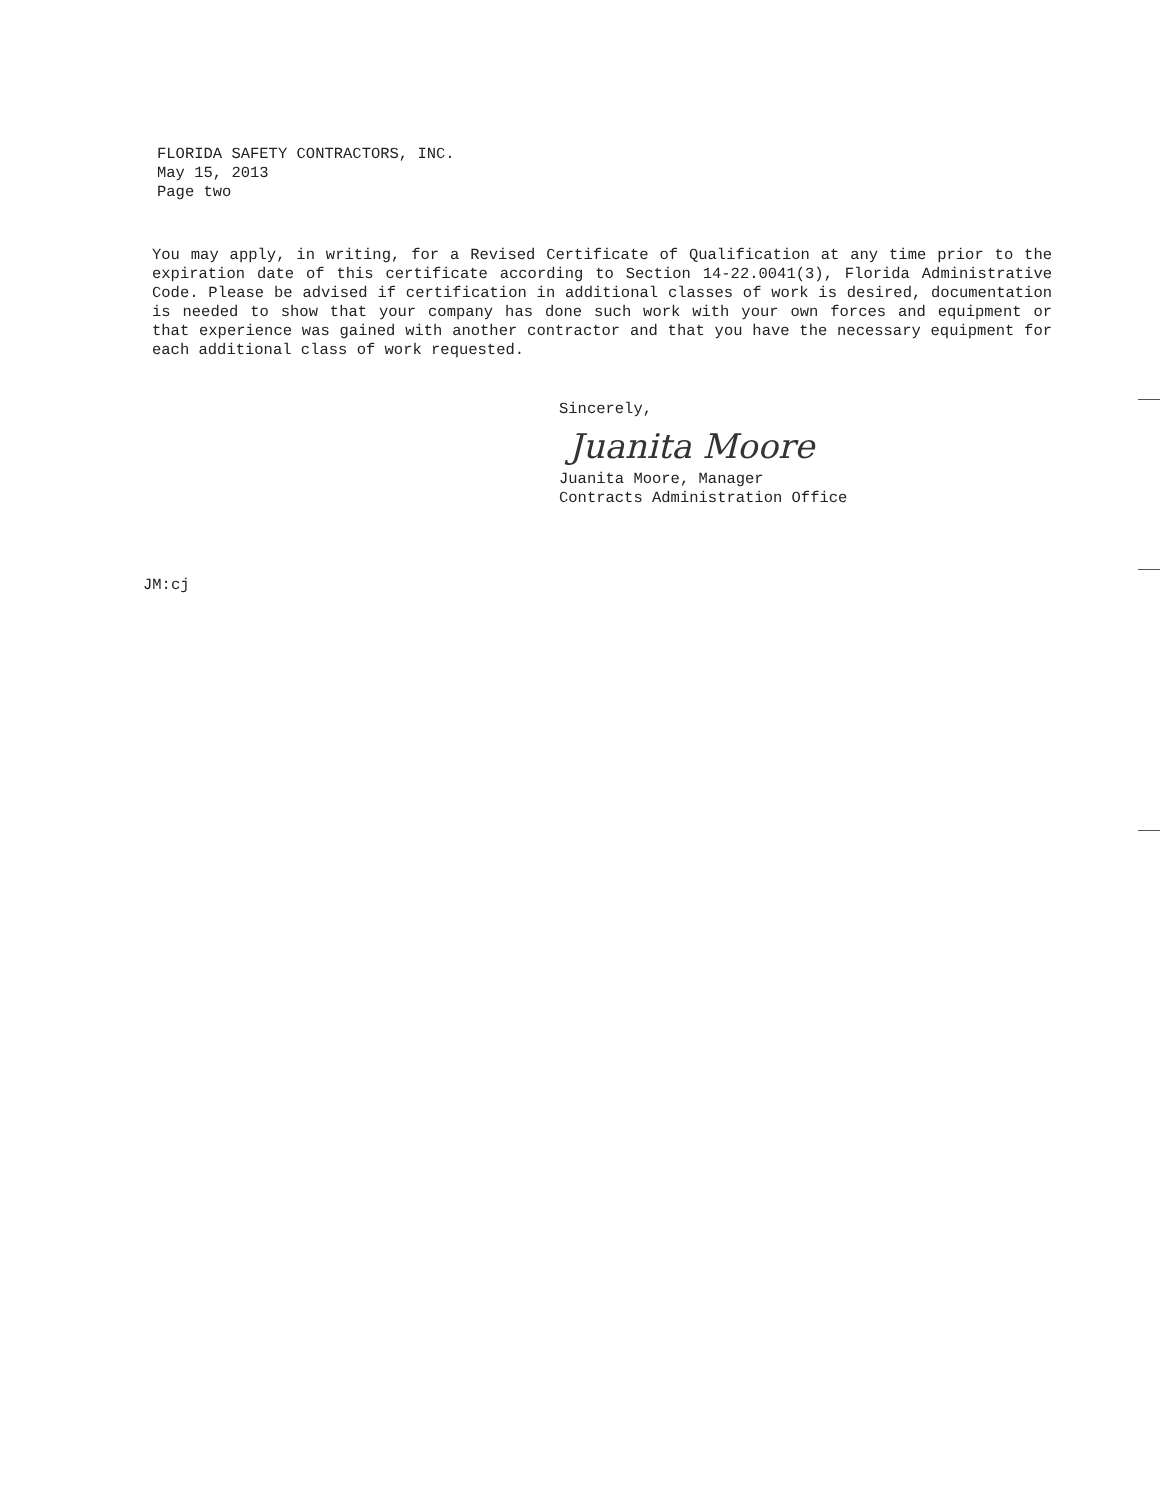FLORIDA SAFETY CONTRACTORS, INC.
May 15, 2013
Page two
You may apply, in writing, for a Revised Certificate of Qualification at any time prior to the expiration date of this certificate according to Section 14-22.0041(3), Florida Administrative Code. Please be advised if certification in additional classes of work is desired, documentation is needed to show that your company has done such work with your own forces and equipment or that experience was gained with another contractor and that you have the necessary equipment for each additional class of work requested.
Sincerely,
Juanita Moore
Juanita Moore, Manager
Contracts Administration Office
JM:cj